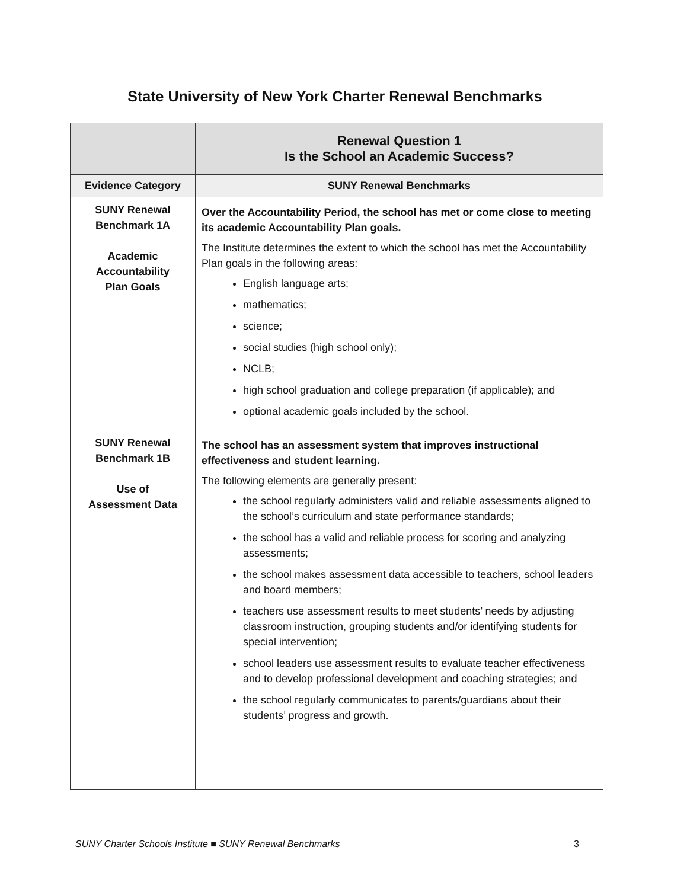State University of New York Charter Renewal Benchmarks
| | Renewal Question 1 Is the School an Academic Success? |
| --- | --- |
| Evidence Category | SUNY Renewal Benchmarks |
| SUNY Renewal Benchmark 1A Academic Accountability Plan Goals | Over the Accountability Period, the school has met or come close to meeting its academic Accountability Plan goals. The Institute determines the extent to which the school has met the Accountability Plan goals in the following areas: English language arts; mathematics; science; social studies (high school only); NCLB; high school graduation and college preparation (if applicable); and optional academic goals included by the school. |
| SUNY Renewal Benchmark 1B Use of Assessment Data | The school has an assessment system that improves instructional effectiveness and student learning. The following elements are generally present: the school regularly administers valid and reliable assessments aligned to the school’s curriculum and state performance standards; the school has a valid and reliable process for scoring and analyzing assessments; the school makes assessment data accessible to teachers, school leaders and board members; teachers use assessment results to meet students’ needs by adjusting classroom instruction, grouping students and/or identifying students for special intervention; school leaders use assessment results to evaluate teacher effectiveness and to develop professional development and coaching strategies; and the school regularly communicates to parents/guardians about their students’ progress and growth. |
SUNY Charter Schools Institute ■ SUNY Renewal Benchmarks 3